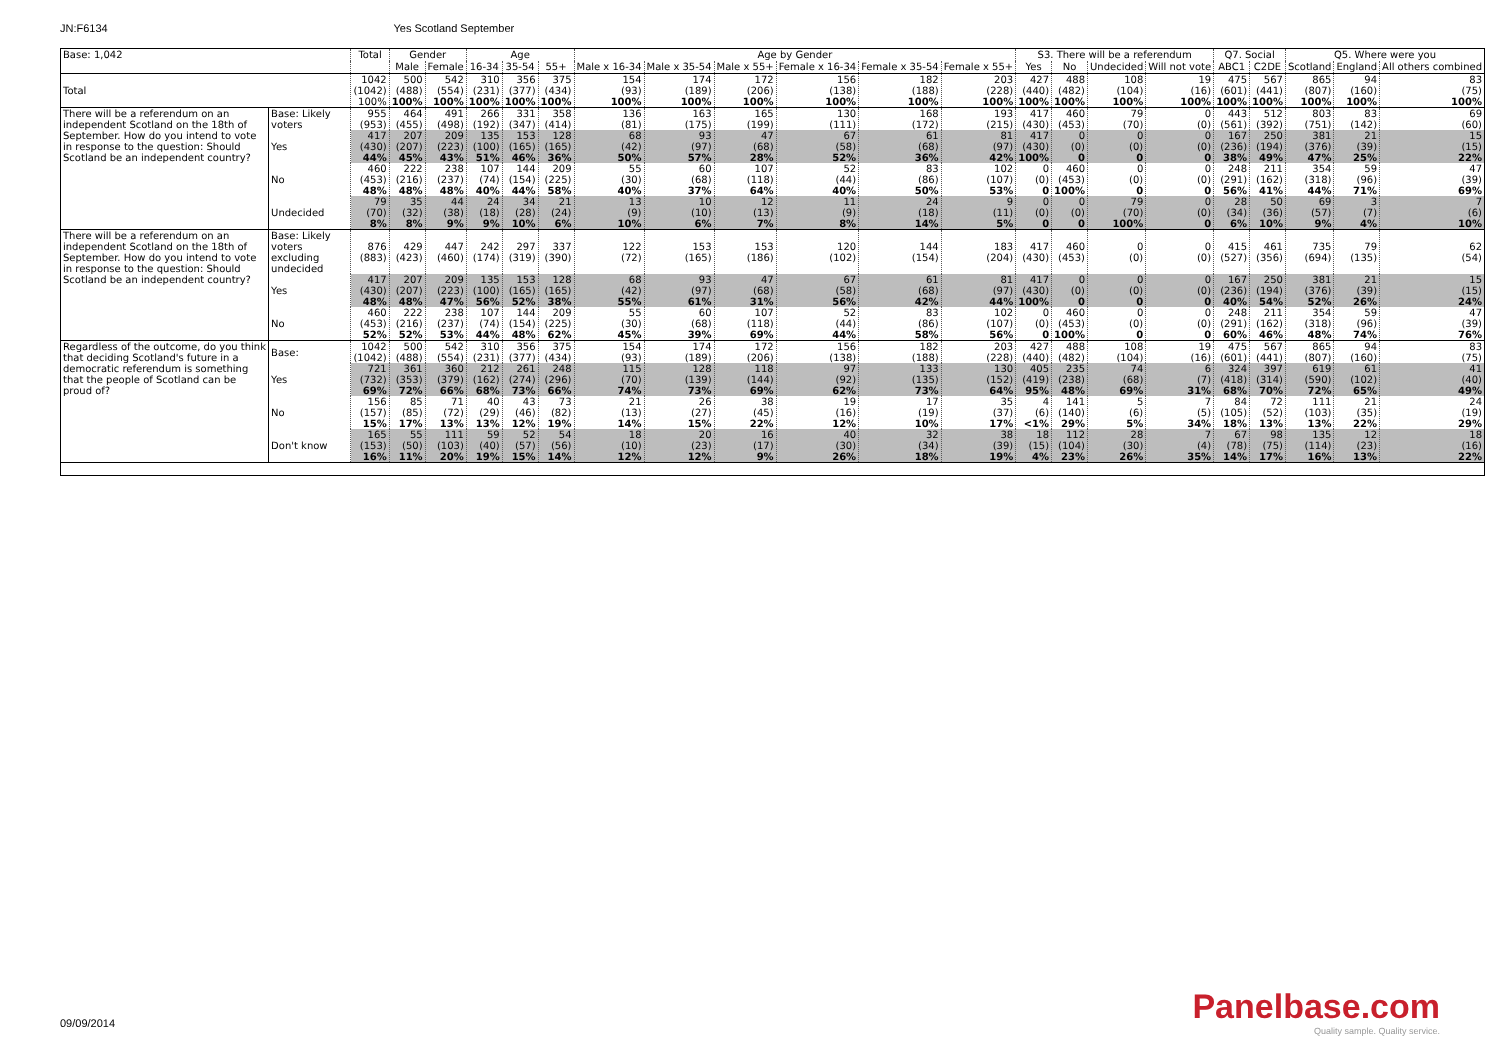JN:F6134 Yes Scotland September
| Base: 1,042 | | Total | Gender | | Age | | | Age by Gender | | | | | | S3. There will be a referendum | | | | Q7. Social | | Q5. Where were you | | |
| --- | --- | --- | --- | --- | --- | --- | --- | --- | --- | --- | --- | --- | --- | --- | --- | --- | --- | --- | --- | --- | --- | --- |
| | | | Male | Female | 16-34 | 35-54 | 55+ | Male x 16-34 | Male x 35-54 | Male x 55+ | Female x 16-34 | Female x 35-54 | Female x 55+ | Yes | No | Undecided | Will not vote | ABC1 | C2DE | Scotland | England | All others combined |
| Total | | 1042 (1042) 100% | 500 (488) 100% | 542 (554) 100% | 310 (231) 100% | 356 (377) 100% | 375 (434) 100% | 154 (93) 100% | 174 (189) 100% | 172 (206) 100% | 156 (138) 100% | 182 (188) 100% | 203 (228) 100% | 427 (440) 100% | 488 (482) 100% | 108 (104) 100% | 19 (16) 100% | 475 (601) 100% | 567 (441) 100% | 865 (807) 100% | 94 (160) 100% | 83 (75) 100% |
| There will be a referendum on an independent Scotland on the 18th of September. How do you intend to vote in response to the question: Should Scotland be an independent country? | Base: Likely voters | 955 (953) | 464 (455) | 491 (498) | 266 (192) | 331 (347) | 358 (414) | 136 (81) | 163 (175) | 165 (199) | 130 (111) | 168 (172) | 193 (215) | 417 (430) | 460 (453) | 79 (70) | 0 (0) | 443 (561) | 512 (392) | 803 (751) | 83 (142) | 69 (60) |
| | Yes | 417 (430) 44% | 207 (207) 45% | 209 (223) 43% | 135 (100) 51% | 153 (165) 46% | 128 (165) 36% | 68 (42) 50% | 93 (97) 57% | 47 (68) 28% | 67 (58) 52% | 61 (68) 36% | 81 (97) 42% | 417 (430) 100% | 0 (0) 0 | 0 (0) 0 | 0 (0) 0 | 167 (236) 38% | 250 (194) 49% | 381 (376) 47% | 21 (39) 25% | 15 (15) 22% |
| | No | 460 (453) 48% | 222 (216) 48% | 238 (237) 48% | 107 (74) 40% | 144 (154) 44% | 209 (225) 58% | 55 (30) 40% | 60 (68) 37% | 107 (118) 64% | 52 (44) 40% | 83 (86) 50% | 102 (107) 53% | 0 (0) 0 | 460 (453) 100% | 0 (0) 0 | 0 (0) 0 | 248 (291) 56% | 211 (162) 41% | 354 (318) 44% | 59 (96) 71% | 47 (39) 69% |
| | Undecided | 79 (70) 8% | 35 (32) 8% | 44 (38) 9% | 24 (18) 9% | 34 (28) 10% | 21 (24) 6% | 13 (9) 10% | 10 (10) 6% | 12 (13) 7% | 11 (9) 8% | 24 (18) 14% | 9 (11) 5% | 0 (0) 0 | 0 (0) 0 | 79 (70) 100% | 0 (0) 0 | 28 (34) 6% | 50 (36) 10% | 69 (57) 9% | 3 (7) 4% | 7 (6) 10% |
| There will be a referendum on an independent Scotland on the 18th of September. How do you intend to vote in response to the question: Should Scotland be an independent country? | Base: Likely voters excluding undecided | 876 (883) | 429 (423) | 447 (460) | 242 (174) | 297 (319) | 337 (390) | 122 (72) | 153 (165) | 153 (186) | 120 (102) | 144 (154) | 183 (204) | 417 (430) | 460 (453) | 0 (0) | 0 (0) | 415 (527) | 461 (356) | 735 (694) | 79 (135) | 62 (54) |
| | Yes | 417 (430) 48% | 207 (207) 48% | 209 (223) 47% | 135 (100) 56% | 153 (165) 52% | 128 (165) 38% | 68 (42) 55% | 93 (97) 61% | 47 (68) 31% | 67 (58) 56% | 61 (68) 42% | 81 (97) 44% | 417 (430) 100% | 0 (0) 0 | 0 (0) 0 | 0 (0) 0 | 167 (236) 40% | 250 (194) 54% | 381 (376) 52% | 21 (39) 26% | 15 (15) 24% |
| | No | 460 (453) 52% | 222 (216) 52% | 238 (237) 53% | 107 (74) 44% | 144 (154) 48% | 209 (225) 62% | 55 (30) 45% | 60 (68) 39% | 107 (118) 69% | 52 (44) 44% | 83 (86) 58% | 102 (107) 56% | 0 (0) 0 | 460 (453) 100% | 0 (0) 0 | 0 (0) 0 | 248 (291) 60% | 211 (162) 46% | 354 (318) 48% | 59 (96) 74% | 47 (39) 76% |
| Regardless of the outcome, do you think that deciding Scotland's future in a democratic referendum is something that the people of Scotland can be proud of? | Base: | 1042 (1042) | 500 (488) | 542 (554) | 310 (231) | 356 (377) | 375 (434) | 154 (93) | 174 (189) | 172 (206) | 156 (138) | 182 (188) | 203 (228) | 427 (440) | 488 (482) | 108 (104) | 19 (16) | 475 (601) | 567 (441) | 865 (807) | 94 (160) | 83 (75) |
| | Yes | 721 (732) 69% | 361 (353) 72% | 360 (379) 66% | 212 (162) 68% | 261 (274) 73% | 248 (296) 66% | 115 (70) 74% | 128 (139) 73% | 118 (144) 69% | 97 (92) 62% | 133 (135) 73% | 130 (152) 64% | 405 (419) 95% | 235 (238) 48% | 74 (68) 69% | 6 (7) 31% | 324 (418) 68% | 397 (314) 70% | 619 (590) 72% | 61 (102) 65% | 41 (40) 49% |
| | No | 156 (157) 15% | 85 (85) 17% | 71 (72) 13% | 40 (29) 13% | 43 (46) 12% | 73 (82) 19% | 21 (13) 14% | 26 (27) 15% | 38 (45) 22% | 19 (16) 12% | 17 (19) 10% | 35 (37) 17% | 4 (6) <1% | 141 (140) 29% | 5 (6) 5% | 7 (5) 34% | 84 (105) 18% | 72 (52) 13% | 111 (103) 13% | 21 (35) 22% | 24 (19) 29% |
| | Don't know | 165 (153) 16% | 55 (50) 11% | 111 (103) 20% | 59 (40) 19% | 52 (57) 15% | 54 (56) 14% | 18 (10) 12% | 20 (23) 12% | 16 (17) 9% | 40 (30) 26% | 32 (34) 18% | 38 (39) 19% | 18 (15) 4% | 112 (104) 23% | 28 (30) 26% | 7 (4) 35% | 67 (78) 14% | 98 (75) 17% | 135 (114) 16% | 12 (23) 13% | 18 (16) 22% |
09/09/2014
Panelbase.com
Quality sample. Quality service.